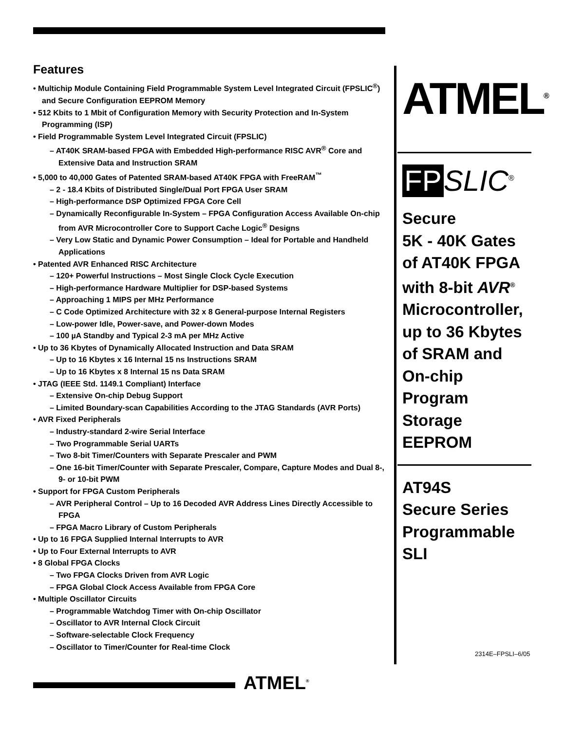Features
• Multichip Module Containing Field Programmable System Level Integrated Circuit (FPSLIC<sup>®</sup>) and Secure Configuration EEPROM Memory
• 512 Kbits to 1 Mbit of Configuration Memory with Security Protection and In-System Programming (ISP)
• Field Programmable System Level Integrated Circuit (FPSLIC)
– AT40K SRAM-based FPGA with Embedded High-performance RISC AVR<sup>®</sup> Core and Extensive Data and Instruction SRAM
• 5,000 to 40,000 Gates of Patented SRAM-based AT40K FPGA with FreeRAM<sup>™</sup>
– 2 - 18.4 Kbits of Distributed Single/Dual Port FPGA User SRAM
– High-performance DSP Optimized FPGA Core Cell
– Dynamically Reconfigurable In-System – FPGA Configuration Access Available On-chip from AVR Microcontroller Core to Support Cache Logic<sup>®</sup> Designs
– Very Low Static and Dynamic Power Consumption – Ideal for Portable and Handheld Applications
• Patented AVR Enhanced RISC Architecture
– 120+ Powerful Instructions – Most Single Clock Cycle Execution
– High-performance Hardware Multiplier for DSP-based Systems
– Approaching 1 MIPS per MHz Performance
– C Code Optimized Architecture with 32 x 8 General-purpose Internal Registers
– Low-power Idle, Power-save, and Power-down Modes
– 100 µA Standby and Typical 2-3 mA per MHz Active
• Up to 36 Kbytes of Dynamically Allocated Instruction and Data SRAM
– Up to 16 Kbytes x 16 Internal 15 ns Instructions SRAM
– Up to 16 Kbytes x 8 Internal 15 ns Data SRAM
• JTAG (IEEE Std. 1149.1 Compliant) Interface
– Extensive On-chip Debug Support
– Limited Boundary-scan Capabilities According to the JTAG Standards (AVR Ports)
• AVR Fixed Peripherals
– Industry-standard 2-wire Serial Interface
– Two Programmable Serial UARTs
– Two 8-bit Timer/Counters with Separate Prescaler and PWM
– One 16-bit Timer/Counter with Separate Prescaler, Compare, Capture Modes and Dual 8-, 9- or 10-bit PWM
• Support for FPGA Custom Peripherals
– AVR Peripheral Control – Up to 16 Decoded AVR Address Lines Directly Accessible to FPGA
– FPGA Macro Library of Custom Peripherals
• Up to 16 FPGA Supplied Internal Interrupts to AVR
• Up to Four External Interrupts to AVR
• 8 Global FPGA Clocks
– Two FPGA Clocks Driven from AVR Logic
– FPGA Global Clock Access Available from FPGA Core
• Multiple Oscillator Circuits
– Programmable Watchdog Timer with On-chip Oscillator
– Oscillator to AVR Internal Clock Circuit
– Software-selectable Clock Frequency
– Oscillator to Timer/Counter for Real-time Clock
ATMEL<sup>®</sup>
FP SLIC<sup>®</sup>
Secure
5K - 40K Gates
of AT40K FPGA
with 8-bit AVR<sup>®</sup>
Microcontroller,
up to 36 Kbytes
of SRAM and
On-chip
Program
Storage
EEPROM
AT94S
Secure Series
Programmable
SLI
2314E–FPSLI–6/05
ATMEL<sup>®</sup>